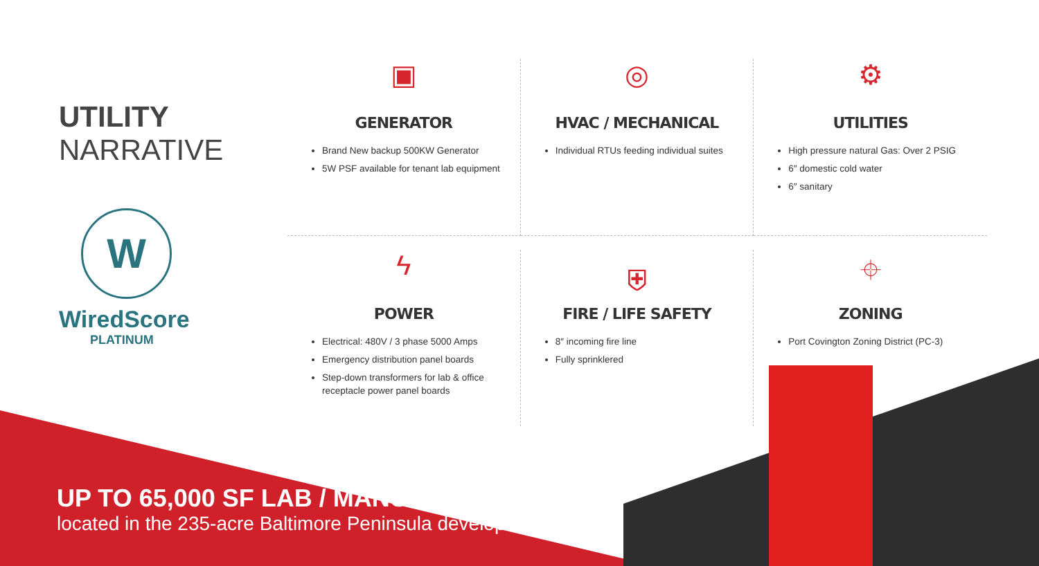UTILITY
NARRATIVE
W
WiredScore
PLATINUM
▣
GENERATOR
Brand New backup 500KW Generator
5W PSF available for tenant lab equipment
◎
HVAC / MECHANICAL
Individual RTUs feeding individual suites
⚙
UTILITIES
High pressure natural Gas: Over 2 PSIG
6″ domestic cold water
6″ sanitary
ϟ
POWER
Electrical: 480V / 3 phase 5000 Amps
Emergency distribution panel boards
Step-down transformers for lab & office receptacle power panel boards
⛨
FIRE / LIFE SAFETY
8″ incoming fire line
Fully sprinklered
⌖
ZONING
Port Covington Zoning District (PC-3)
UP TO 65,000 SF LAB / MANUFACTURING
located in the 235-acre Baltimore Peninsula development